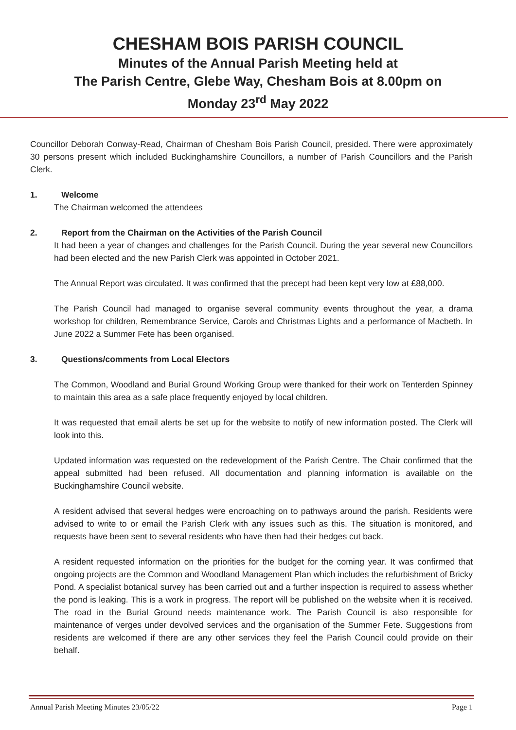CHESHAM BOIS PARISH COUNCIL
Minutes of the Annual Parish Meeting held at
The Parish Centre, Glebe Way, Chesham Bois at 8.00pm on
Monday 23<sup>rd</sup> May 2022
Councillor Deborah Conway-Read, Chairman of Chesham Bois Parish Council, presided. There were approximately 30 persons present which included Buckinghamshire Councillors, a number of Parish Councillors and the Parish Clerk.
1. Welcome
The Chairman welcomed the attendees
2. Report from the Chairman on the Activities of the Parish Council
It had been a year of changes and challenges for the Parish Council. During the year several new Councillors had been elected and the new Parish Clerk was appointed in October 2021.
The Annual Report was circulated. It was confirmed that the precept had been kept very low at £88,000.
The Parish Council had managed to organise several community events throughout the year, a drama workshop for children, Remembrance Service, Carols and Christmas Lights and a performance of Macbeth. In June 2022 a Summer Fete has been organised.
3. Questions/comments from Local Electors
The Common, Woodland and Burial Ground Working Group were thanked for their work on Tenterden Spinney to maintain this area as a safe place frequently enjoyed by local children.
It was requested that email alerts be set up for the website to notify of new information posted. The Clerk will look into this.
Updated information was requested on the redevelopment of the Parish Centre. The Chair confirmed that the appeal submitted had been refused. All documentation and planning information is available on the Buckinghamshire Council website.
A resident advised that several hedges were encroaching on to pathways around the parish. Residents were advised to write to or email the Parish Clerk with any issues such as this. The situation is monitored, and requests have been sent to several residents who have then had their hedges cut back.
A resident requested information on the priorities for the budget for the coming year. It was confirmed that ongoing projects are the Common and Woodland Management Plan which includes the refurbishment of Bricky Pond. A specialist botanical survey has been carried out and a further inspection is required to assess whether the pond is leaking. This is a work in progress. The report will be published on the website when it is received. The road in the Burial Ground needs maintenance work. The Parish Council is also responsible for maintenance of verges under devolved services and the organisation of the Summer Fete. Suggestions from residents are welcomed if there are any other services they feel the Parish Council could provide on their behalf.
Annual Parish Meeting Minutes 23/05/22 Page 1